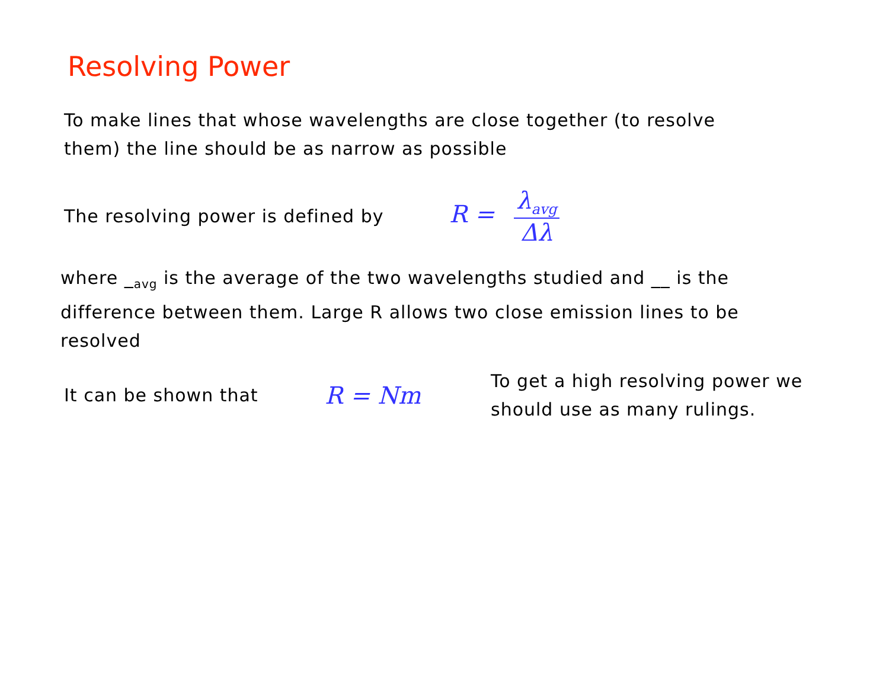Resolving Power
To make lines that whose wavelengths are close together (to resolve them) the line should be as narrow as possible
The resolving power is defined by
R = λ<sub>avg</sub> Δλ
where _<sub>avg</sub> is the average of the two wavelengths studied and __ is the difference between them. Large R allows two close emission lines to be resolved
It can be shown that
R = Nm
To get a high resolving power we should use as many rulings.